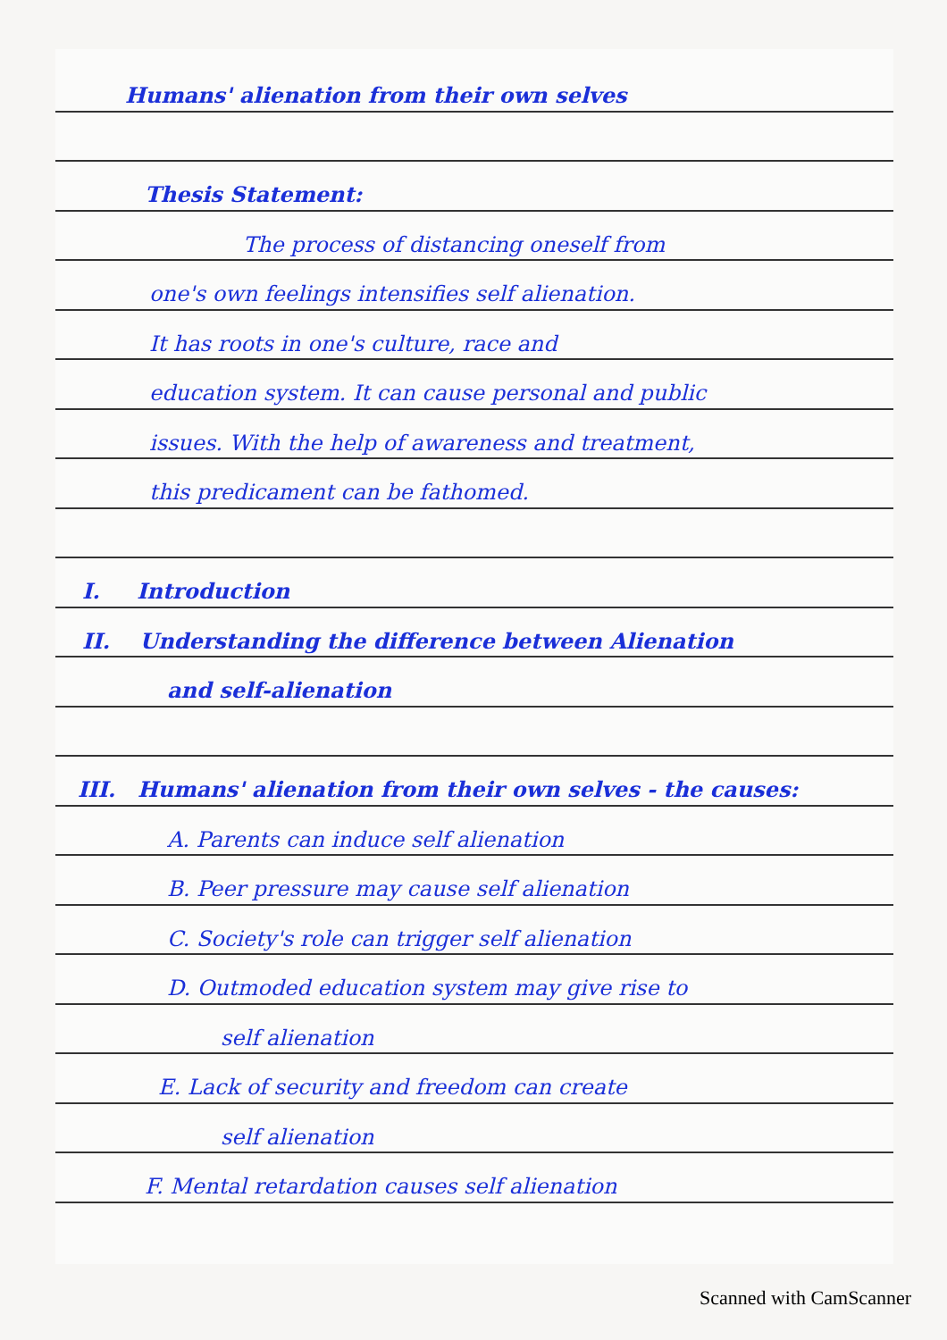Humans' alienation from their own selves
Thesis Statement:
The process of distancing oneself from
one's own feelings intensifies self alienation.
It has roots in one's culture, race and
education system. It can cause personal and public
issues. With the help of awareness and treatment,
this predicament can be fathomed.
I. Introduction
II. Understanding the difference between Alienation
and self-alienation
III. Humans' alienation from their own selves - the causes:
A. Parents can induce self alienation
B. Peer pressure may cause self alienation
C. Society's role can trigger self alienation
D. Outmoded education system may give rise to
self alienation
E. Lack of security and freedom can create
self alienation
F. Mental retardation causes self alienation
Scanned with CamScanner